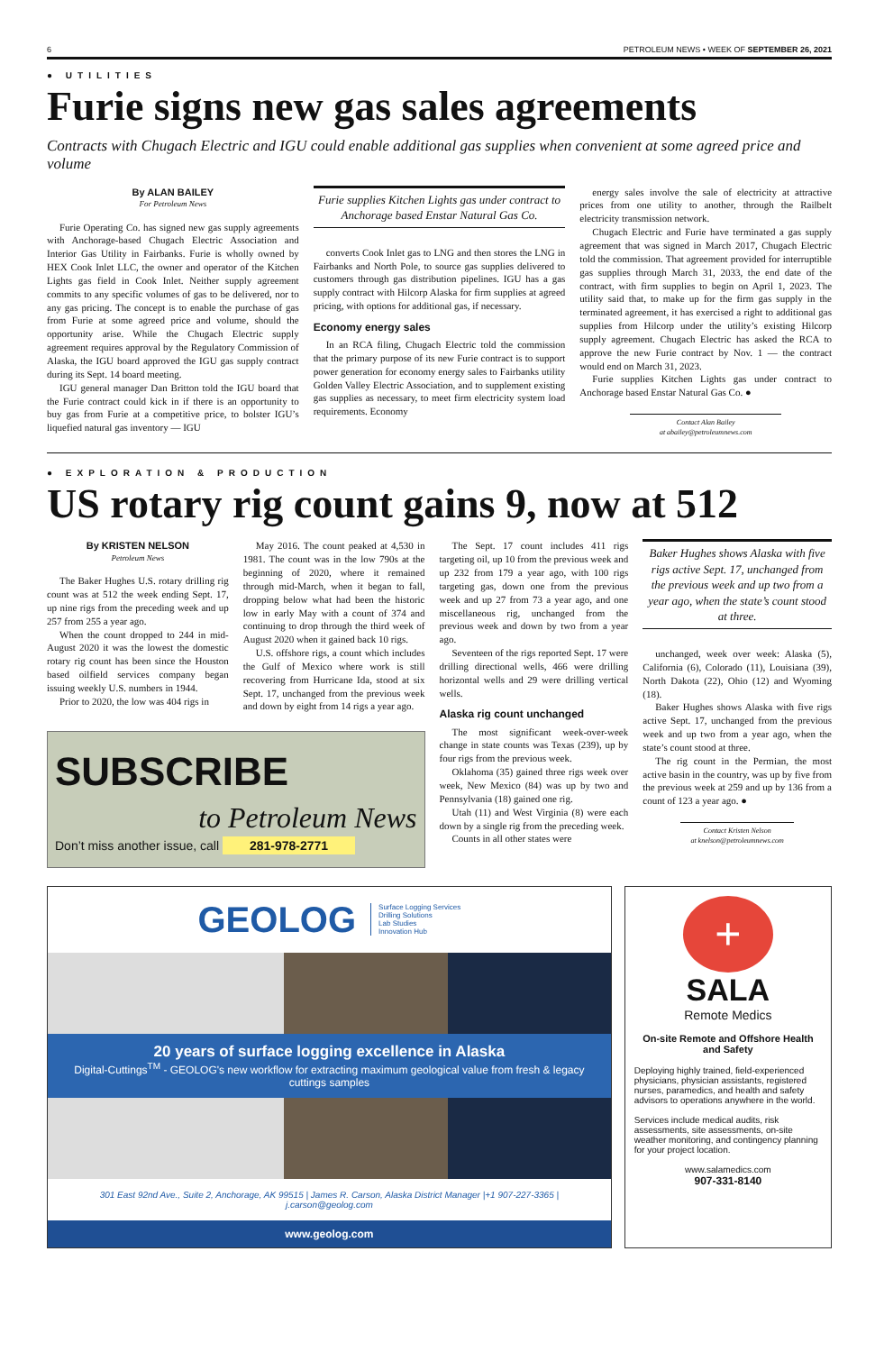6 PETROLEUM NEWS • WEEK OF SEPTEMBER 26, 2021
● UTILITIES
Furie signs new gas sales agreements
Contracts with Chugach Electric and IGU could enable additional gas supplies when convenient at some agreed price and volume
By ALAN BAILEY
For Petroleum News
Furie Operating Co. has signed new gas supply agreements with Anchorage-based Chugach Electric Association and Interior Gas Utility in Fairbanks. Furie is wholly owned by HEX Cook Inlet LLC, the owner and operator of the Kitchen Lights gas field in Cook Inlet. Neither supply agreement commits to any specific volumes of gas to be delivered, nor to any gas pricing. The concept is to enable the purchase of gas from Furie at some agreed price and volume, should the opportunity arise. While the Chugach Electric supply agreement requires approval by the Regulatory Commission of Alaska, the IGU board approved the IGU gas supply contract during its Sept. 14 board meeting.
IGU general manager Dan Britton told the IGU board that the Furie contract could kick in if there is an opportunity to buy gas from Furie at a competitive price, to bolster IGU’s liquefied natural gas inventory — IGU
Furie supplies Kitchen Lights gas under contract to Anchorage based Enstar Natural Gas Co.
converts Cook Inlet gas to LNG and then stores the LNG in Fairbanks and North Pole, to source gas supplies delivered to customers through gas distribution pipelines. IGU has a gas supply contract with Hilcorp Alaska for firm supplies at agreed pricing, with options for additional gas, if necessary.
Economy energy sales
In an RCA filing, Chugach Electric told the commission that the primary purpose of its new Furie contract is to support power generation for economy energy sales to Fairbanks utility Golden Valley Electric Association, and to supplement existing gas supplies as necessary, to meet firm electricity system load requirements. Economy
energy sales involve the sale of electricity at attractive prices from one utility to another, through the Railbelt electricity transmission network.
Chugach Electric and Furie have terminated a gas supply agreement that was signed in March 2017, Chugach Electric told the commission. That agreement provided for interruptible gas supplies through March 31, 2033, the end date of the contract, with firm supplies to begin on April 1, 2023. The utility said that, to make up for the firm gas supply in the terminated agreement, it has exercised a right to additional gas supplies from Hilcorp under the utility’s existing Hilcorp supply agreement. Chugach Electric has asked the RCA to approve the new Furie contract by Nov. 1 — the contract would end on March 31, 2023.
Furie supplies Kitchen Lights gas under contract to Anchorage based Enstar Natural Gas Co. ●
Contact Alan Bailey
at abailey@petroleumnews.com
● EXPLORATION & PRODUCTION
US rotary rig count gains 9, now at 512
By KRISTEN NELSON
Petroleum News
The Baker Hughes U.S. rotary drilling rig count was at 512 the week ending Sept. 17, up nine rigs from the preceding week and up 257 from 255 a year ago.
When the count dropped to 244 in mid-August 2020 it was the lowest the domestic rotary rig count has been since the Houston based oilfield services company began issuing weekly U.S. numbers in 1944.
Prior to 2020, the low was 404 rigs in
May 2016. The count peaked at 4,530 in 1981. The count was in the low 790s at the beginning of 2020, where it remained through mid-March, when it began to fall, dropping below what had been the historic low in early May with a count of 374 and continuing to drop through the third week of August 2020 when it gained back 10 rigs.
U.S. offshore rigs, a count which includes the Gulf of Mexico where work is still recovering from Hurricane Ida, stood at six Sept. 17, unchanged from the previous week and down by eight from 14 rigs a year ago.
SUBSCRIBE
to Petroleum News
Don’t miss another issue, call 281-978-2771
The Sept. 17 count includes 411 rigs targeting oil, up 10 from the previous week and up 232 from 179 a year ago, with 100 rigs targeting gas, down one from the previous week and up 27 from 73 a year ago, and one miscellaneous rig, unchanged from the previous week and down by two from a year ago.
Seventeen of the rigs reported Sept. 17 were drilling directional wells, 466 were drilling horizontal wells and 29 were drilling vertical wells.
Alaska rig count unchanged
The most significant week-over-week change in state counts was Texas (239), up by four rigs from the previous week.
Oklahoma (35) gained three rigs week over week, New Mexico (84) was up by two and Pennsylvania (18) gained one rig.
Utah (11) and West Virginia (8) were each down by a single rig from the preceding week.
Counts in all other states were
Baker Hughes shows Alaska with five rigs active Sept. 17, unchanged from the previous week and up two from a year ago, when the state’s count stood at three.
unchanged, week over week: Alaska (5), California (6), Colorado (11), Louisiana (39), North Dakota (22), Ohio (12) and Wyoming (18).
Baker Hughes shows Alaska with five rigs active Sept. 17, unchanged from the previous week and up two from a year ago, when the state’s count stood at three.
The rig count in the Permian, the most active basin in the country, was up by five from the previous week at 259 and up by 136 from a count of 123 a year ago. ●
Contact Kristen Nelson
at knelson@petroleumnews.com
GEOLOG Surface Logging Services
Drilling Solutions
Lab Studies
Innovation Hub
20 years of surface logging excellence in Alaska
Digital-Cuttings<sup>TM</sup> - GEOLOG's new workflow for extracting maximum geological value from fresh & legacy cuttings samples
301 East 92nd Ave., Suite 2, Anchorage, AK 99515 | James R. Carson, Alaska District Manager |+1 907-227-3365 | j.carson@geolog.com
www.geolog.com
+
SALA
Remote Medics
On-site Remote and Offshore Health and Safety
Deploying highly trained, field-experienced physicians, physician assistants, registered nurses, paramedics, and health and safety advisors to operations anywhere in the world.
Services include medical audits, risk assessments, site assessments, on-site weather monitoring, and contingency planning for your project location.
www.salamedics.com
907-331-8140